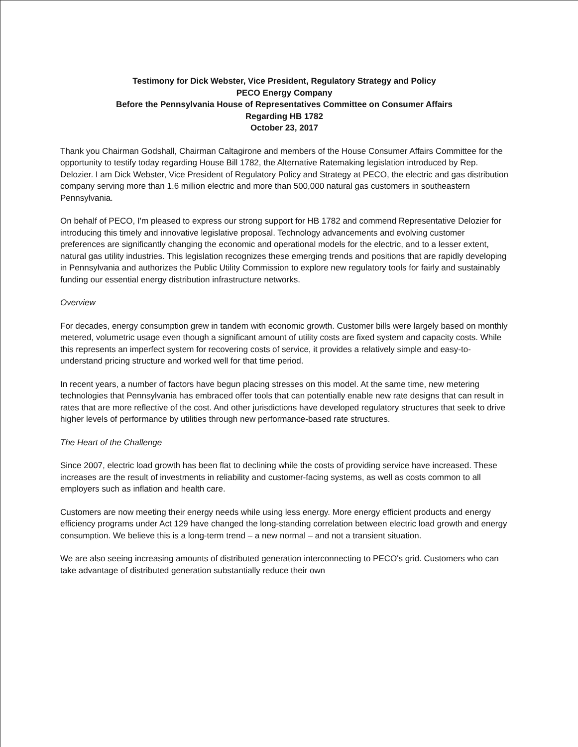Testimony for Dick Webster, Vice President, Regulatory Strategy and Policy
PECO Energy Company
Before the Pennsylvania House of Representatives Committee on Consumer Affairs
Regarding HB 1782
October 23, 2017
Thank you Chairman Godshall, Chairman Caltagirone and members of the House Consumer Affairs Committee for the opportunity to testify today regarding House Bill 1782, the Alternative Ratemaking legislation introduced by Rep. Delozier. I am Dick Webster, Vice President of Regulatory Policy and Strategy at PECO, the electric and gas distribution company serving more than 1.6 million electric and more than 500,000 natural gas customers in southeastern Pennsylvania.
On behalf of PECO, I'm pleased to express our strong support for HB 1782 and commend Representative Delozier for introducing this timely and innovative legislative proposal. Technology advancements and evolving customer preferences are significantly changing the economic and operational models for the electric, and to a lesser extent, natural gas utility industries. This legislation recognizes these emerging trends and positions that are rapidly developing in Pennsylvania and authorizes the Public Utility Commission to explore new regulatory tools for fairly and sustainably funding our essential energy distribution infrastructure networks.
Overview
For decades, energy consumption grew in tandem with economic growth. Customer bills were largely based on monthly metered, volumetric usage even though a significant amount of utility costs are fixed system and capacity costs. While this represents an imperfect system for recovering costs of service, it provides a relatively simple and easy-to-understand pricing structure and worked well for that time period.
In recent years, a number of factors have begun placing stresses on this model. At the same time, new metering technologies that Pennsylvania has embraced offer tools that can potentially enable new rate designs that can result in rates that are more reflective of the cost. And other jurisdictions have developed regulatory structures that seek to drive higher levels of performance by utilities through new performance-based rate structures.
The Heart of the Challenge
Since 2007, electric load growth has been flat to declining while the costs of providing service have increased. These increases are the result of investments in reliability and customer-facing systems, as well as costs common to all employers such as inflation and health care.
Customers are now meeting their energy needs while using less energy. More energy efficient products and energy efficiency programs under Act 129 have changed the long-standing correlation between electric load growth and energy consumption. We believe this is a long-term trend – a new normal – and not a transient situation.
We are also seeing increasing amounts of distributed generation interconnecting to PECO's grid. Customers who can take advantage of distributed generation substantially reduce their own